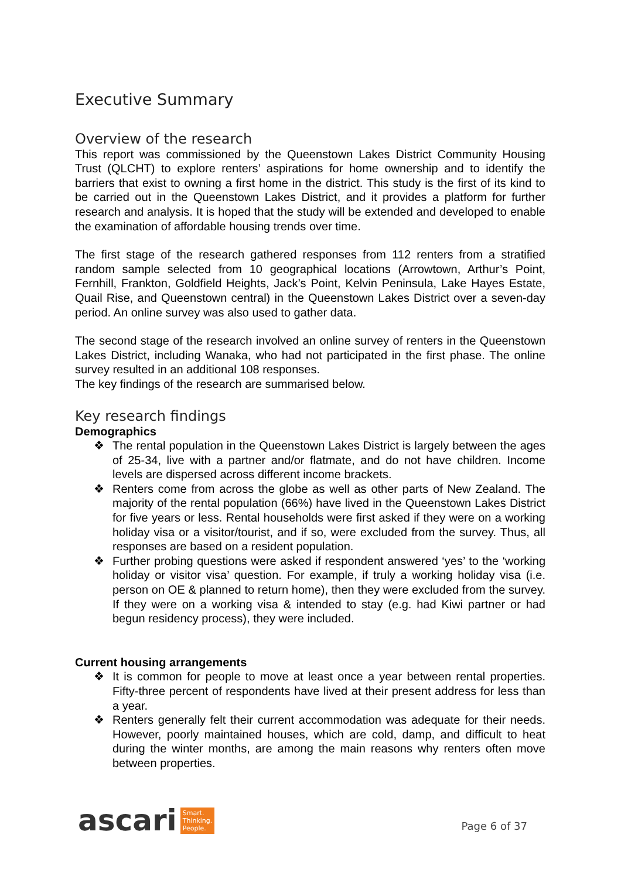Executive Summary
Overview of the research
This report was commissioned by the Queenstown Lakes District Community Housing Trust (QLCHT) to explore renters’ aspirations for home ownership and to identify the barriers that exist to owning a first home in the district. This study is the first of its kind to be carried out in the Queenstown Lakes District, and it provides a platform for further research and analysis. It is hoped that the study will be extended and developed to enable the examination of affordable housing trends over time.
The first stage of the research gathered responses from 112 renters from a stratified random sample selected from 10 geographical locations (Arrowtown, Arthur’s Point, Fernhill, Frankton, Goldfield Heights, Jack’s Point, Kelvin Peninsula, Lake Hayes Estate, Quail Rise, and Queenstown central) in the Queenstown Lakes District over a seven-day period. An online survey was also used to gather data.
The second stage of the research involved an online survey of renters in the Queenstown Lakes District, including Wanaka, who had not participated in the first phase. The online survey resulted in an additional 108 responses.
The key findings of the research are summarised below.
Key research findings
Demographics
❖ The rental population in the Queenstown Lakes District is largely between the ages of 25-34, live with a partner and/or flatmate, and do not have children. Income levels are dispersed across different income brackets.
❖ Renters come from across the globe as well as other parts of New Zealand. The majority of the rental population (66%) have lived in the Queenstown Lakes District for five years or less. Rental households were first asked if they were on a working holiday visa or a visitor/tourist, and if so, were excluded from the survey. Thus, all responses are based on a resident population.
❖ Further probing questions were asked if respondent answered ‘yes’ to the ‘working holiday or visitor visa’ question. For example, if truly a working holiday visa (i.e. person on OE & planned to return home), then they were excluded from the survey. If they were on a working visa & intended to stay (e.g. had Kiwi partner or had begun residency process), they were included.
Current housing arrangements
❖ It is common for people to move at least once a year between rental properties. Fifty-three percent of respondents have lived at their present address for less than a year.
❖ Renters generally felt their current accommodation was adequate for their needs. However, poorly maintained houses, which are cold, damp, and difficult to heat during the winter months, are among the main reasons why renters often move between properties.
ascari
Smart.
Thinking.
People.
Page 6 of 37